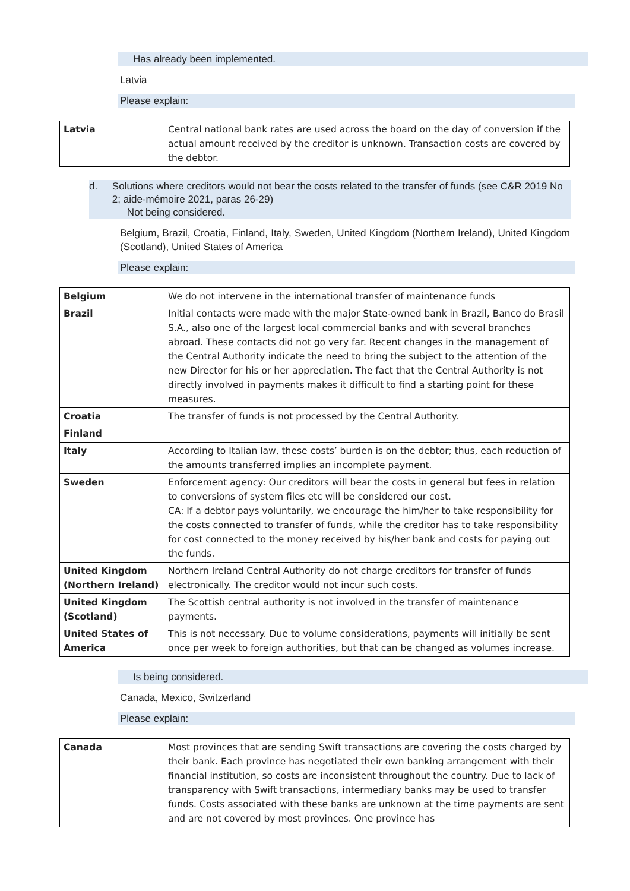Has already been implemented.
Latvia
Please explain:
| Latvia | Central national bank rates are used across the board on the day of conversion if the actual amount received by the creditor is unknown. Transaction costs are covered by the debtor. |
d. Solutions where creditors would not bear the costs related to the transfer of funds (see C&R 2019 No 2; aide-mémoire 2021, paras 26-29)
Not being considered.
Belgium, Brazil, Croatia, Finland, Italy, Sweden, United Kingdom (Northern Ireland), United Kingdom (Scotland), United States of America
Please explain:
| Belgium | We do not intervene in the international transfer of maintenance funds |
| Brazil | Initial contacts were made with the major State-owned bank in Brazil, Banco do Brasil S.A., also one of the largest local commercial banks and with several branches abroad. These contacts did not go very far. Recent changes in the management of the Central Authority indicate the need to bring the subject to the attention of the new Director for his or her appreciation. The fact that the Central Authority is not directly involved in payments makes it difficult to find a starting point for these measures. |
| Croatia | The transfer of funds is not processed by the Central Authority. |
| Finland | |
| Italy | According to Italian law, these costs’ burden is on the debtor; thus, each reduction of the amounts transferred implies an incomplete payment. |
| Sweden | Enforcement agency: Our creditors will bear the costs in general but fees in relation to conversions of system files etc will be considered our cost. CA: If a debtor pays voluntarily, we encourage the him/her to take responsibility for the costs connected to transfer of funds, while the creditor has to take responsibility for cost connected to the money received by his/her bank and costs for paying out the funds. |
| United Kingdom (Northern Ireland) | Northern Ireland Central Authority do not charge creditors for transfer of funds electronically. The creditor would not incur such costs. |
| United Kingdom (Scotland) | The Scottish central authority is not involved in the transfer of maintenance payments. |
| United States of America | This is not necessary. Due to volume considerations, payments will initially be sent once per week to foreign authorities, but that can be changed as volumes increase. |
Is being considered.
Canada, Mexico, Switzerland
Please explain:
| Canada | Most provinces that are sending Swift transactions are covering the costs charged by their bank. Each province has negotiated their own banking arrangement with their financial institution, so costs are inconsistent throughout the country. Due to lack of transparency with Swift transactions, intermediary banks may be used to transfer funds. Costs associated with these banks are unknown at the time payments are sent and are not covered by most provinces. One province has |